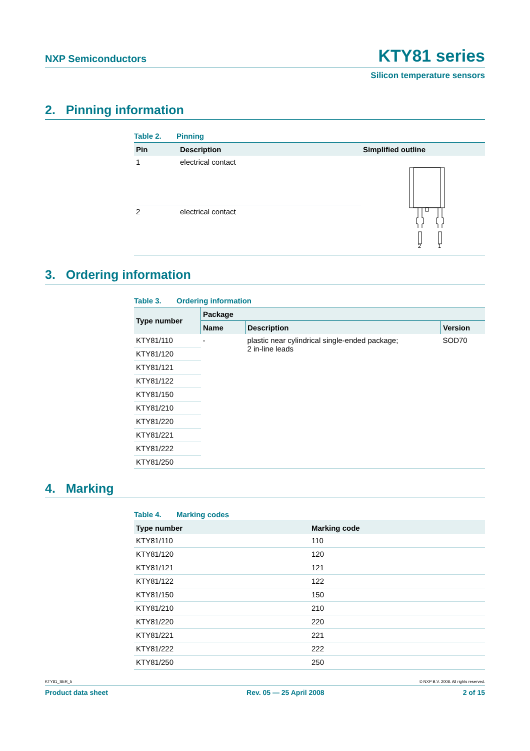NXP Semiconductors
KTY81 series
Silicon temperature sensors
2. Pinning information
Table 2. Pinning
| Pin | Description | Simplified outline |
| --- | --- | --- |
| 1 | electrical contact | 2 1 |
| 2 | electrical contact | |
3. Ordering information
Table 3. Ordering information
| Type number | Package | | |
| --- | --- | --- | --- |
| | Name | Description | Version |
| KTY81/110 | - | plastic near cylindrical single-ended package; 2 in-line leads | SOD70 |
| KTY81/120 | | | |
| KTY81/121 | | | |
| KTY81/122 | | | |
| KTY81/150 | | | |
| KTY81/210 | | | |
| KTY81/220 | | | |
| KTY81/221 | | | |
| KTY81/222 | | | |
| KTY81/250 | | | |
4. Marking
Table 4. Marking codes
| Type number | Marking code |
| --- | --- |
| KTY81/110 | 110 |
| KTY81/120 | 120 |
| KTY81/121 | 121 |
| KTY81/122 | 122 |
| KTY81/150 | 150 |
| KTY81/210 | 210 |
| KTY81/220 | 220 |
| KTY81/221 | 221 |
| KTY81/222 | 222 |
| KTY81/250 | 250 |
KTY81_SER_5 © NXP B.V. 2008. All rights reserved.
Product data sheet Rev. 05 — 25 April 2008 2 of 15